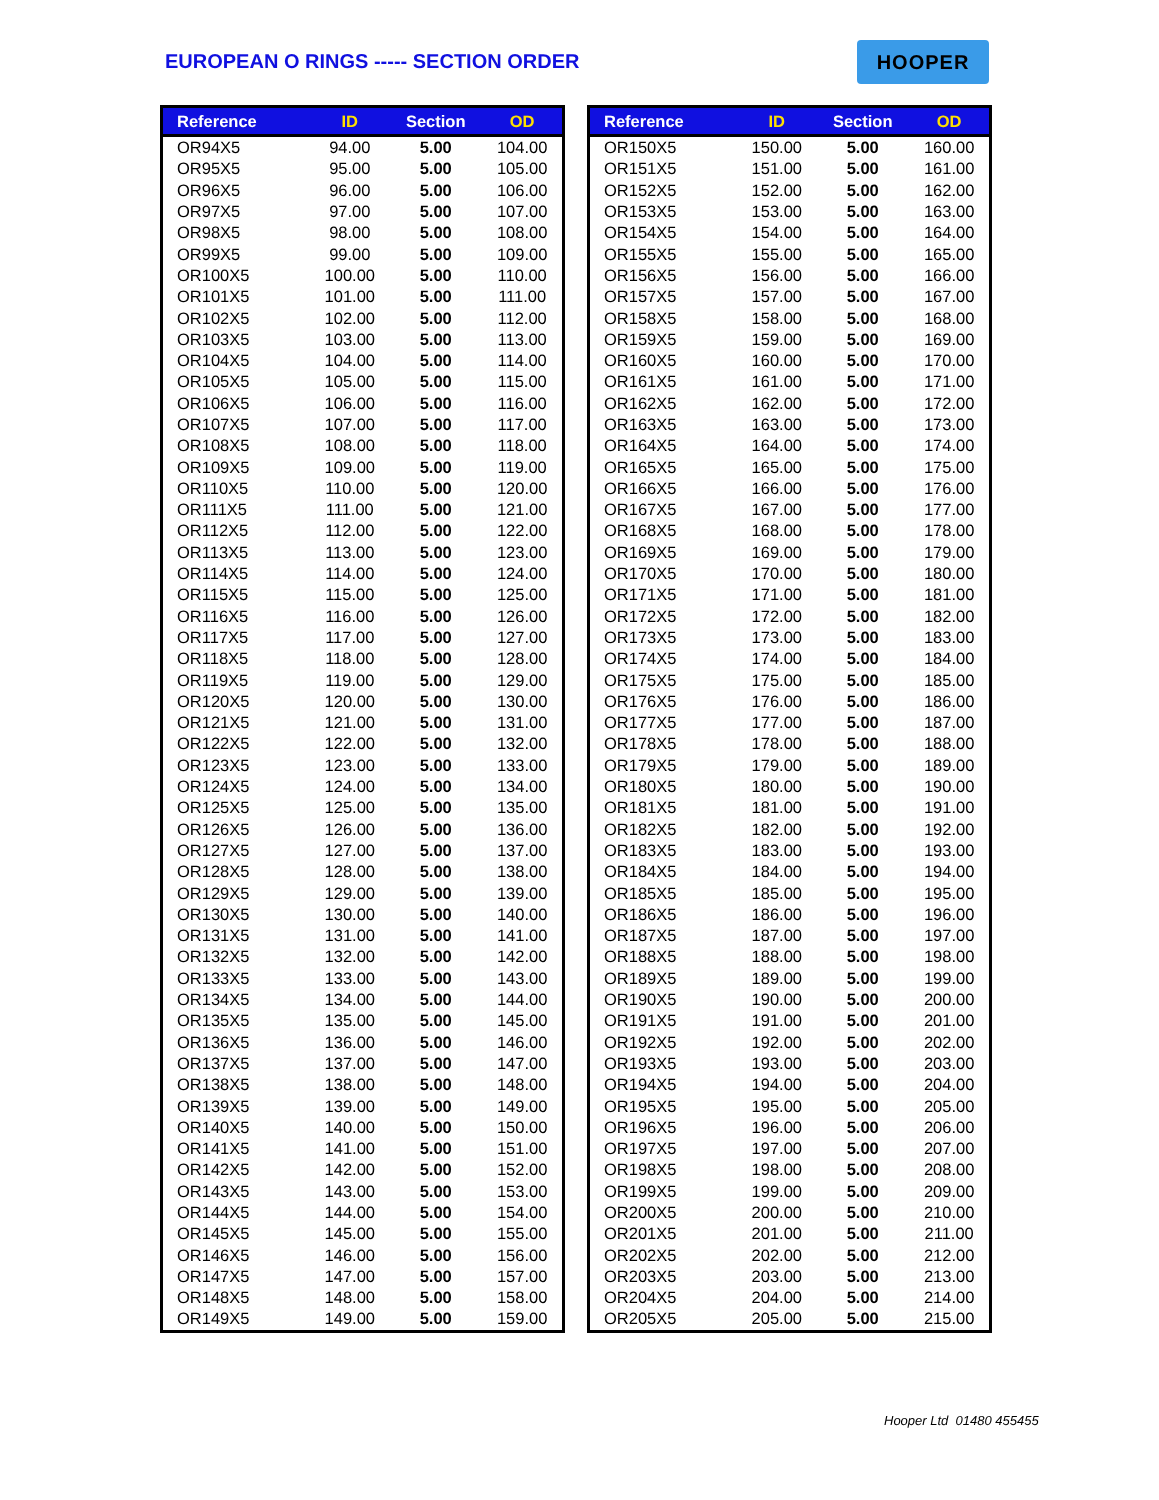EUROPEAN O RINGS ----- SECTION ORDER
HOOPER
| Reference | ID | Section | OD |
| --- | --- | --- | --- |
| OR94X5 | 94.00 | 5.00 | 104.00 |
| OR95X5 | 95.00 | 5.00 | 105.00 |
| OR96X5 | 96.00 | 5.00 | 106.00 |
| OR97X5 | 97.00 | 5.00 | 107.00 |
| OR98X5 | 98.00 | 5.00 | 108.00 |
| OR99X5 | 99.00 | 5.00 | 109.00 |
| OR100X5 | 100.00 | 5.00 | 110.00 |
| OR101X5 | 101.00 | 5.00 | 111.00 |
| OR102X5 | 102.00 | 5.00 | 112.00 |
| OR103X5 | 103.00 | 5.00 | 113.00 |
| OR104X5 | 104.00 | 5.00 | 114.00 |
| OR105X5 | 105.00 | 5.00 | 115.00 |
| OR106X5 | 106.00 | 5.00 | 116.00 |
| OR107X5 | 107.00 | 5.00 | 117.00 |
| OR108X5 | 108.00 | 5.00 | 118.00 |
| OR109X5 | 109.00 | 5.00 | 119.00 |
| OR110X5 | 110.00 | 5.00 | 120.00 |
| OR111X5 | 111.00 | 5.00 | 121.00 |
| OR112X5 | 112.00 | 5.00 | 122.00 |
| OR113X5 | 113.00 | 5.00 | 123.00 |
| OR114X5 | 114.00 | 5.00 | 124.00 |
| OR115X5 | 115.00 | 5.00 | 125.00 |
| OR116X5 | 116.00 | 5.00 | 126.00 |
| OR117X5 | 117.00 | 5.00 | 127.00 |
| OR118X5 | 118.00 | 5.00 | 128.00 |
| OR119X5 | 119.00 | 5.00 | 129.00 |
| OR120X5 | 120.00 | 5.00 | 130.00 |
| OR121X5 | 121.00 | 5.00 | 131.00 |
| OR122X5 | 122.00 | 5.00 | 132.00 |
| OR123X5 | 123.00 | 5.00 | 133.00 |
| OR124X5 | 124.00 | 5.00 | 134.00 |
| OR125X5 | 125.00 | 5.00 | 135.00 |
| OR126X5 | 126.00 | 5.00 | 136.00 |
| OR127X5 | 127.00 | 5.00 | 137.00 |
| OR128X5 | 128.00 | 5.00 | 138.00 |
| OR129X5 | 129.00 | 5.00 | 139.00 |
| OR130X5 | 130.00 | 5.00 | 140.00 |
| OR131X5 | 131.00 | 5.00 | 141.00 |
| OR132X5 | 132.00 | 5.00 | 142.00 |
| OR133X5 | 133.00 | 5.00 | 143.00 |
| OR134X5 | 134.00 | 5.00 | 144.00 |
| OR135X5 | 135.00 | 5.00 | 145.00 |
| OR136X5 | 136.00 | 5.00 | 146.00 |
| OR137X5 | 137.00 | 5.00 | 147.00 |
| OR138X5 | 138.00 | 5.00 | 148.00 |
| OR139X5 | 139.00 | 5.00 | 149.00 |
| OR140X5 | 140.00 | 5.00 | 150.00 |
| OR141X5 | 141.00 | 5.00 | 151.00 |
| OR142X5 | 142.00 | 5.00 | 152.00 |
| OR143X5 | 143.00 | 5.00 | 153.00 |
| OR144X5 | 144.00 | 5.00 | 154.00 |
| OR145X5 | 145.00 | 5.00 | 155.00 |
| OR146X5 | 146.00 | 5.00 | 156.00 |
| OR147X5 | 147.00 | 5.00 | 157.00 |
| OR148X5 | 148.00 | 5.00 | 158.00 |
| OR149X5 | 149.00 | 5.00 | 159.00 |
| Reference | ID | Section | OD |
| --- | --- | --- | --- |
| OR150X5 | 150.00 | 5.00 | 160.00 |
| OR151X5 | 151.00 | 5.00 | 161.00 |
| OR152X5 | 152.00 | 5.00 | 162.00 |
| OR153X5 | 153.00 | 5.00 | 163.00 |
| OR154X5 | 154.00 | 5.00 | 164.00 |
| OR155X5 | 155.00 | 5.00 | 165.00 |
| OR156X5 | 156.00 | 5.00 | 166.00 |
| OR157X5 | 157.00 | 5.00 | 167.00 |
| OR158X5 | 158.00 | 5.00 | 168.00 |
| OR159X5 | 159.00 | 5.00 | 169.00 |
| OR160X5 | 160.00 | 5.00 | 170.00 |
| OR161X5 | 161.00 | 5.00 | 171.00 |
| OR162X5 | 162.00 | 5.00 | 172.00 |
| OR163X5 | 163.00 | 5.00 | 173.00 |
| OR164X5 | 164.00 | 5.00 | 174.00 |
| OR165X5 | 165.00 | 5.00 | 175.00 |
| OR166X5 | 166.00 | 5.00 | 176.00 |
| OR167X5 | 167.00 | 5.00 | 177.00 |
| OR168X5 | 168.00 | 5.00 | 178.00 |
| OR169X5 | 169.00 | 5.00 | 179.00 |
| OR170X5 | 170.00 | 5.00 | 180.00 |
| OR171X5 | 171.00 | 5.00 | 181.00 |
| OR172X5 | 172.00 | 5.00 | 182.00 |
| OR173X5 | 173.00 | 5.00 | 183.00 |
| OR174X5 | 174.00 | 5.00 | 184.00 |
| OR175X5 | 175.00 | 5.00 | 185.00 |
| OR176X5 | 176.00 | 5.00 | 186.00 |
| OR177X5 | 177.00 | 5.00 | 187.00 |
| OR178X5 | 178.00 | 5.00 | 188.00 |
| OR179X5 | 179.00 | 5.00 | 189.00 |
| OR180X5 | 180.00 | 5.00 | 190.00 |
| OR181X5 | 181.00 | 5.00 | 191.00 |
| OR182X5 | 182.00 | 5.00 | 192.00 |
| OR183X5 | 183.00 | 5.00 | 193.00 |
| OR184X5 | 184.00 | 5.00 | 194.00 |
| OR185X5 | 185.00 | 5.00 | 195.00 |
| OR186X5 | 186.00 | 5.00 | 196.00 |
| OR187X5 | 187.00 | 5.00 | 197.00 |
| OR188X5 | 188.00 | 5.00 | 198.00 |
| OR189X5 | 189.00 | 5.00 | 199.00 |
| OR190X5 | 190.00 | 5.00 | 200.00 |
| OR191X5 | 191.00 | 5.00 | 201.00 |
| OR192X5 | 192.00 | 5.00 | 202.00 |
| OR193X5 | 193.00 | 5.00 | 203.00 |
| OR194X5 | 194.00 | 5.00 | 204.00 |
| OR195X5 | 195.00 | 5.00 | 205.00 |
| OR196X5 | 196.00 | 5.00 | 206.00 |
| OR197X5 | 197.00 | 5.00 | 207.00 |
| OR198X5 | 198.00 | 5.00 | 208.00 |
| OR199X5 | 199.00 | 5.00 | 209.00 |
| OR200X5 | 200.00 | 5.00 | 210.00 |
| OR201X5 | 201.00 | 5.00 | 211.00 |
| OR202X5 | 202.00 | 5.00 | 212.00 |
| OR203X5 | 203.00 | 5.00 | 213.00 |
| OR204X5 | 204.00 | 5.00 | 214.00 |
| OR205X5 | 205.00 | 5.00 | 215.00 |
Hooper Ltd 01480 455455